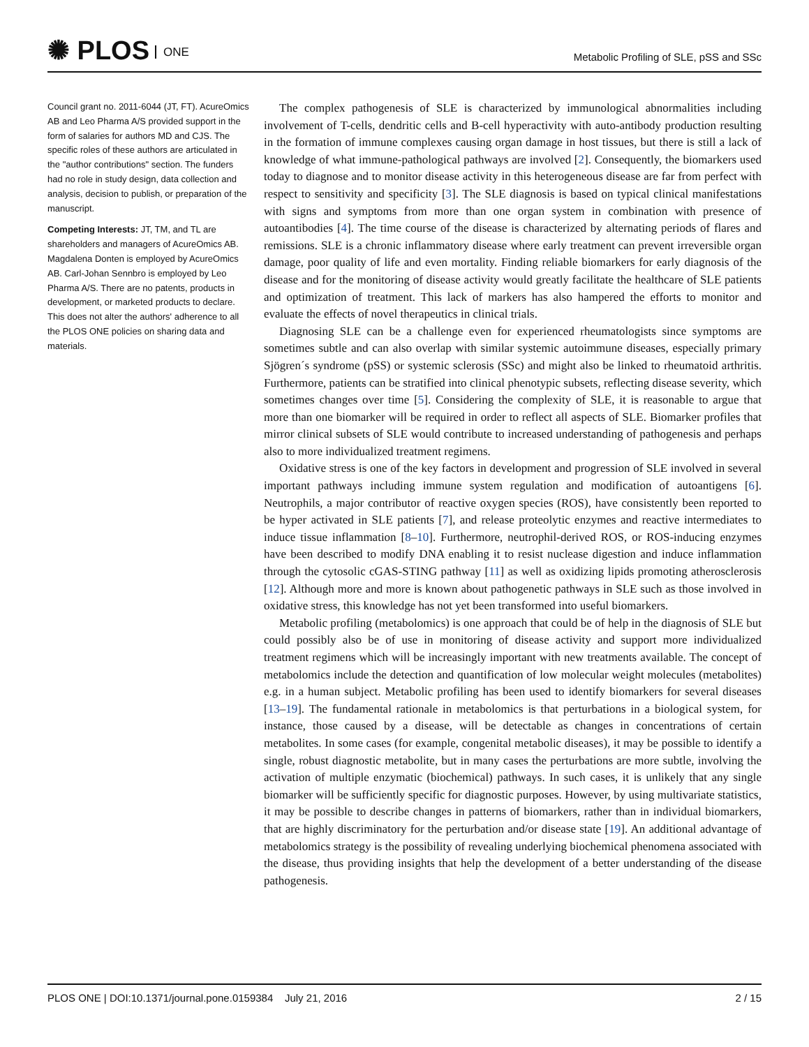✺ PLOS ONE
Metabolic Profiling of SLE, pSS and SSc
Council grant no. 2011-6044 (JT, FT). AcureOmics AB and Leo Pharma A/S provided support in the form of salaries for authors MD and CJS. The specific roles of these authors are articulated in the "author contributions" section. The funders had no role in study design, data collection and analysis, decision to publish, or preparation of the manuscript.
Competing Interests: JT, TM, and TL are shareholders and managers of AcureOmics AB. Magdalena Donten is employed by AcureOmics AB. Carl-Johan Sennbro is employed by Leo Pharma A/S. There are no patents, products in development, or marketed products to declare. This does not alter the authors' adherence to all the PLOS ONE policies on sharing data and materials.
The complex pathogenesis of SLE is characterized by immunological abnormalities including involvement of T-cells, dendritic cells and B-cell hyperactivity with auto-antibody production resulting in the formation of immune complexes causing organ damage in host tissues, but there is still a lack of knowledge of what immune-pathological pathways are involved [2]. Consequently, the biomarkers used today to diagnose and to monitor disease activity in this heterogeneous disease are far from perfect with respect to sensitivity and specificity [3]. The SLE diagnosis is based on typical clinical manifestations with signs and symptoms from more than one organ system in combination with presence of autoantibodies [4]. The time course of the disease is characterized by alternating periods of flares and remissions. SLE is a chronic inflammatory disease where early treatment can prevent irreversible organ damage, poor quality of life and even mortality. Finding reliable biomarkers for early diagnosis of the disease and for the monitoring of disease activity would greatly facilitate the healthcare of SLE patients and optimization of treatment. This lack of markers has also hampered the efforts to monitor and evaluate the effects of novel therapeutics in clinical trials.
Diagnosing SLE can be a challenge even for experienced rheumatologists since symptoms are sometimes subtle and can also overlap with similar systemic autoimmune diseases, especially primary Sjögren´s syndrome (pSS) or systemic sclerosis (SSc) and might also be linked to rheumatoid arthritis. Furthermore, patients can be stratified into clinical phenotypic subsets, reflecting disease severity, which sometimes changes over time [5]. Considering the complexity of SLE, it is reasonable to argue that more than one biomarker will be required in order to reflect all aspects of SLE. Biomarker profiles that mirror clinical subsets of SLE would contribute to increased understanding of pathogenesis and perhaps also to more individualized treatment regimens.
Oxidative stress is one of the key factors in development and progression of SLE involved in several important pathways including immune system regulation and modification of autoantigens [6]. Neutrophils, a major contributor of reactive oxygen species (ROS), have consistently been reported to be hyper activated in SLE patients [7], and release proteolytic enzymes and reactive intermediates to induce tissue inflammation [8–10]. Furthermore, neutrophil-derived ROS, or ROS-inducing enzymes have been described to modify DNA enabling it to resist nuclease digestion and induce inflammation through the cytosolic cGAS-STING pathway [11] as well as oxidizing lipids promoting atherosclerosis [12]. Although more and more is known about pathogenetic pathways in SLE such as those involved in oxidative stress, this knowledge has not yet been transformed into useful biomarkers.
Metabolic profiling (metabolomics) is one approach that could be of help in the diagnosis of SLE but could possibly also be of use in monitoring of disease activity and support more individualized treatment regimens which will be increasingly important with new treatments available. The concept of metabolomics include the detection and quantification of low molecular weight molecules (metabolites) e.g. in a human subject. Metabolic profiling has been used to identify biomarkers for several diseases [13–19]. The fundamental rationale in metabolomics is that perturbations in a biological system, for instance, those caused by a disease, will be detectable as changes in concentrations of certain metabolites. In some cases (for example, congenital metabolic diseases), it may be possible to identify a single, robust diagnostic metabolite, but in many cases the perturbations are more subtle, involving the activation of multiple enzymatic (biochemical) pathways. In such cases, it is unlikely that any single biomarker will be sufficiently specific for diagnostic purposes. However, by using multivariate statistics, it may be possible to describe changes in patterns of biomarkers, rather than in individual biomarkers, that are highly discriminatory for the perturbation and/or disease state [19]. An additional advantage of metabolomics strategy is the possibility of revealing underlying biochemical phenomena associated with the disease, thus providing insights that help the development of a better understanding of the disease pathogenesis.
PLOS ONE | DOI:10.1371/journal.pone.0159384 July 21, 2016
2 / 15